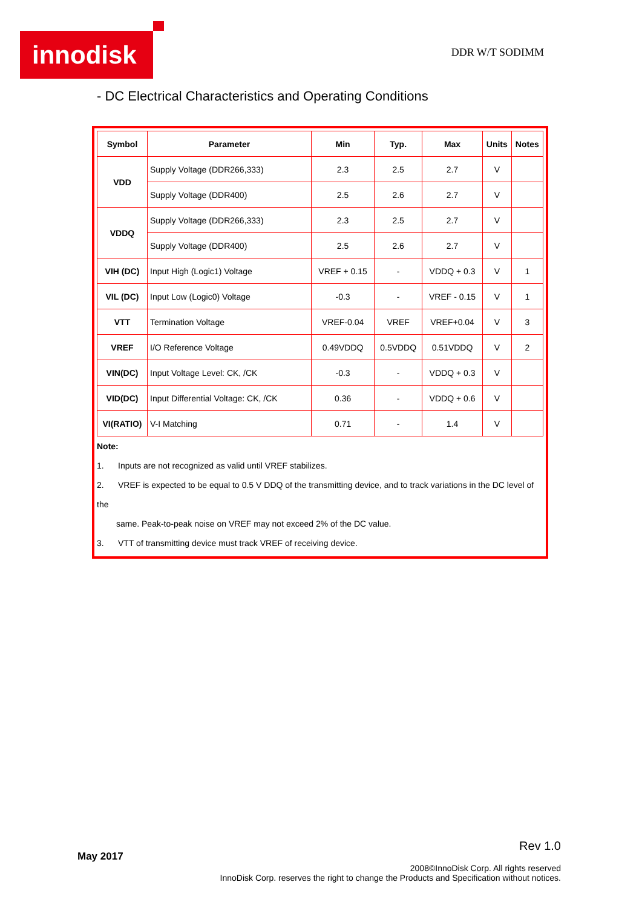innodisk DDR W/T SODIMM
- DC Electrical Characteristics and Operating Conditions
| Symbol | Parameter | Min | Typ. | Max | Units | Notes |
| --- | --- | --- | --- | --- | --- | --- |
| VDD | Supply Voltage (DDR266,333) | 2.3 | 2.5 | 2.7 | V | |
| | Supply Voltage (DDR400) | 2.5 | 2.6 | 2.7 | V | |
| VDDQ | Supply Voltage (DDR266,333) | 2.3 | 2.5 | 2.7 | V | |
| | Supply Voltage (DDR400) | 2.5 | 2.6 | 2.7 | V | |
| VIH (DC) | Input High (Logic1) Voltage | VREF + 0.15 | - | VDDQ + 0.3 | V | 1 |
| VIL (DC) | Input Low (Logic0) Voltage | -0.3 | - | VREF - 0.15 | V | 1 |
| VTT | Termination Voltage | VREF-0.04 | VREF | VREF+0.04 | V | 3 |
| VREF | I/O Reference Voltage | 0.49VDDQ | 0.5VDDQ | 0.51VDDQ | V | 2 |
| VIN(DC) | Input Voltage Level: CK, /CK | -0.3 | - | VDDQ + 0.3 | V | |
| VID(DC) | Input Differential Voltage: CK, /CK | 0.36 | - | VDDQ + 0.6 | V | |
| VI(RATIO) | V-I Matching | 0.71 | - | 1.4 | V | |
Note:
1. Inputs are not recognized as valid until VREF stabilizes.
2. VREF is expected to be equal to 0.5 V DDQ of the transmitting device, and to track variations in the DC level of the
same. Peak-to-peak noise on VREF may not exceed 2% of the DC value.
3. VTT of transmitting device must track VREF of receiving device.
Rev 1.0
May 2017
2008©InnoDisk Corp. All rights reserved
InnoDisk Corp. reserves the right to change the Products and Specification without notices.